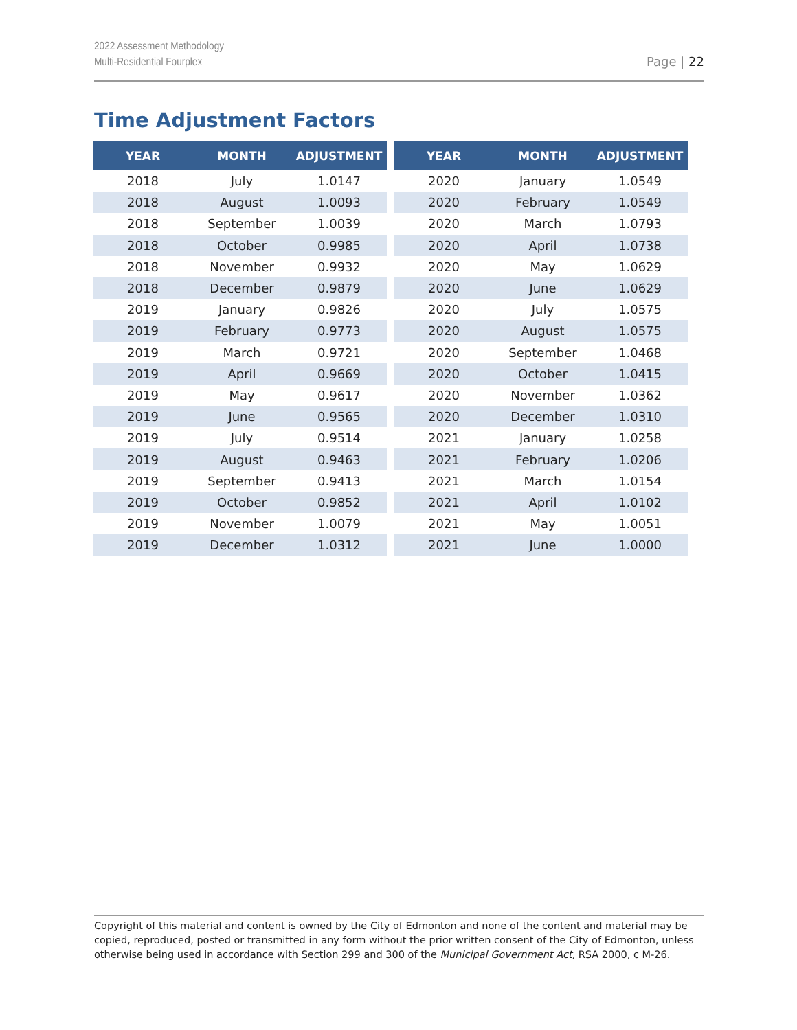2022 Assessment Methodology
Multi-Residential Fourplex
Page | 22
Time Adjustment Factors
| YEAR | MONTH | ADJUSTMENT |
| --- | --- | --- |
| 2018 | July | 1.0147 |
| 2018 | August | 1.0093 |
| 2018 | September | 1.0039 |
| 2018 | October | 0.9985 |
| 2018 | November | 0.9932 |
| 2018 | December | 0.9879 |
| 2019 | January | 0.9826 |
| 2019 | February | 0.9773 |
| 2019 | March | 0.9721 |
| 2019 | April | 0.9669 |
| 2019 | May | 0.9617 |
| 2019 | June | 0.9565 |
| 2019 | July | 0.9514 |
| 2019 | August | 0.9463 |
| 2019 | September | 0.9413 |
| 2019 | October | 0.9852 |
| 2019 | November | 1.0079 |
| 2019 | December | 1.0312 |
| YEAR | MONTH | ADJUSTMENT |
| --- | --- | --- |
| 2020 | January | 1.0549 |
| 2020 | February | 1.0549 |
| 2020 | March | 1.0793 |
| 2020 | April | 1.0738 |
| 2020 | May | 1.0629 |
| 2020 | June | 1.0629 |
| 2020 | July | 1.0575 |
| 2020 | August | 1.0575 |
| 2020 | September | 1.0468 |
| 2020 | October | 1.0415 |
| 2020 | November | 1.0362 |
| 2020 | December | 1.0310 |
| 2021 | January | 1.0258 |
| 2021 | February | 1.0206 |
| 2021 | March | 1.0154 |
| 2021 | April | 1.0102 |
| 2021 | May | 1.0051 |
| 2021 | June | 1.0000 |
Copyright of this material and content is owned by the City of Edmonton and none of the content and material may be copied, reproduced, posted or transmitted in any form without the prior written consent of the City of Edmonton, unless otherwise being used in accordance with Section 299 and 300 of the Municipal Government Act, RSA 2000, c M-26.